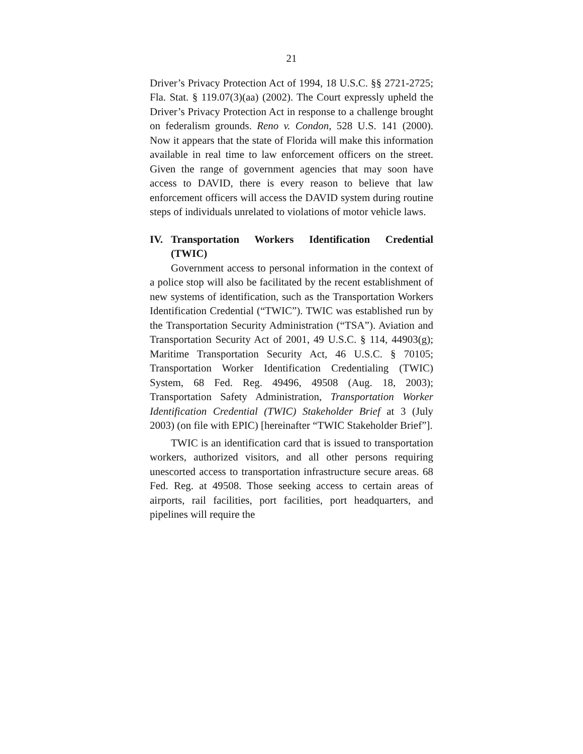21
Driver’s Privacy Protection Act of 1994, 18 U.S.C. §§ 2721-2725; Fla. Stat. § 119.07(3)(aa) (2002). The Court expressly upheld the Driver’s Privacy Protection Act in response to a challenge brought on federalism grounds. Reno v. Condon, 528 U.S. 141 (2000). Now it appears that the state of Florida will make this information available in real time to law enforcement officers on the street. Given the range of government agencies that may soon have access to DAVID, there is every reason to believe that law enforcement officers will access the DAVID system during routine steps of individuals unrelated to violations of motor vehicle laws.
IV. Transportation Workers Identification Credential (TWIC)
Government access to personal information in the context of a police stop will also be facilitated by the recent establishment of new systems of identification, such as the Transportation Workers Identification Credential (“TWIC”). TWIC was established run by the Transportation Security Administration (“TSA”). Aviation and Transportation Security Act of 2001, 49 U.S.C. § 114, 44903(g); Maritime Transportation Security Act, 46 U.S.C. § 70105; Transportation Worker Identification Credentialing (TWIC) System, 68 Fed. Reg. 49496, 49508 (Aug. 18, 2003); Transportation Safety Administration, Transportation Worker Identification Credential (TWIC) Stakeholder Brief at 3 (July 2003) (on file with EPIC) [hereinafter “TWIC Stakeholder Brief”].
TWIC is an identification card that is issued to transportation workers, authorized visitors, and all other persons requiring unescorted access to transportation infrastructure secure areas. 68 Fed. Reg. at 49508. Those seeking access to certain areas of airports, rail facilities, port facilities, port headquarters, and pipelines will require the